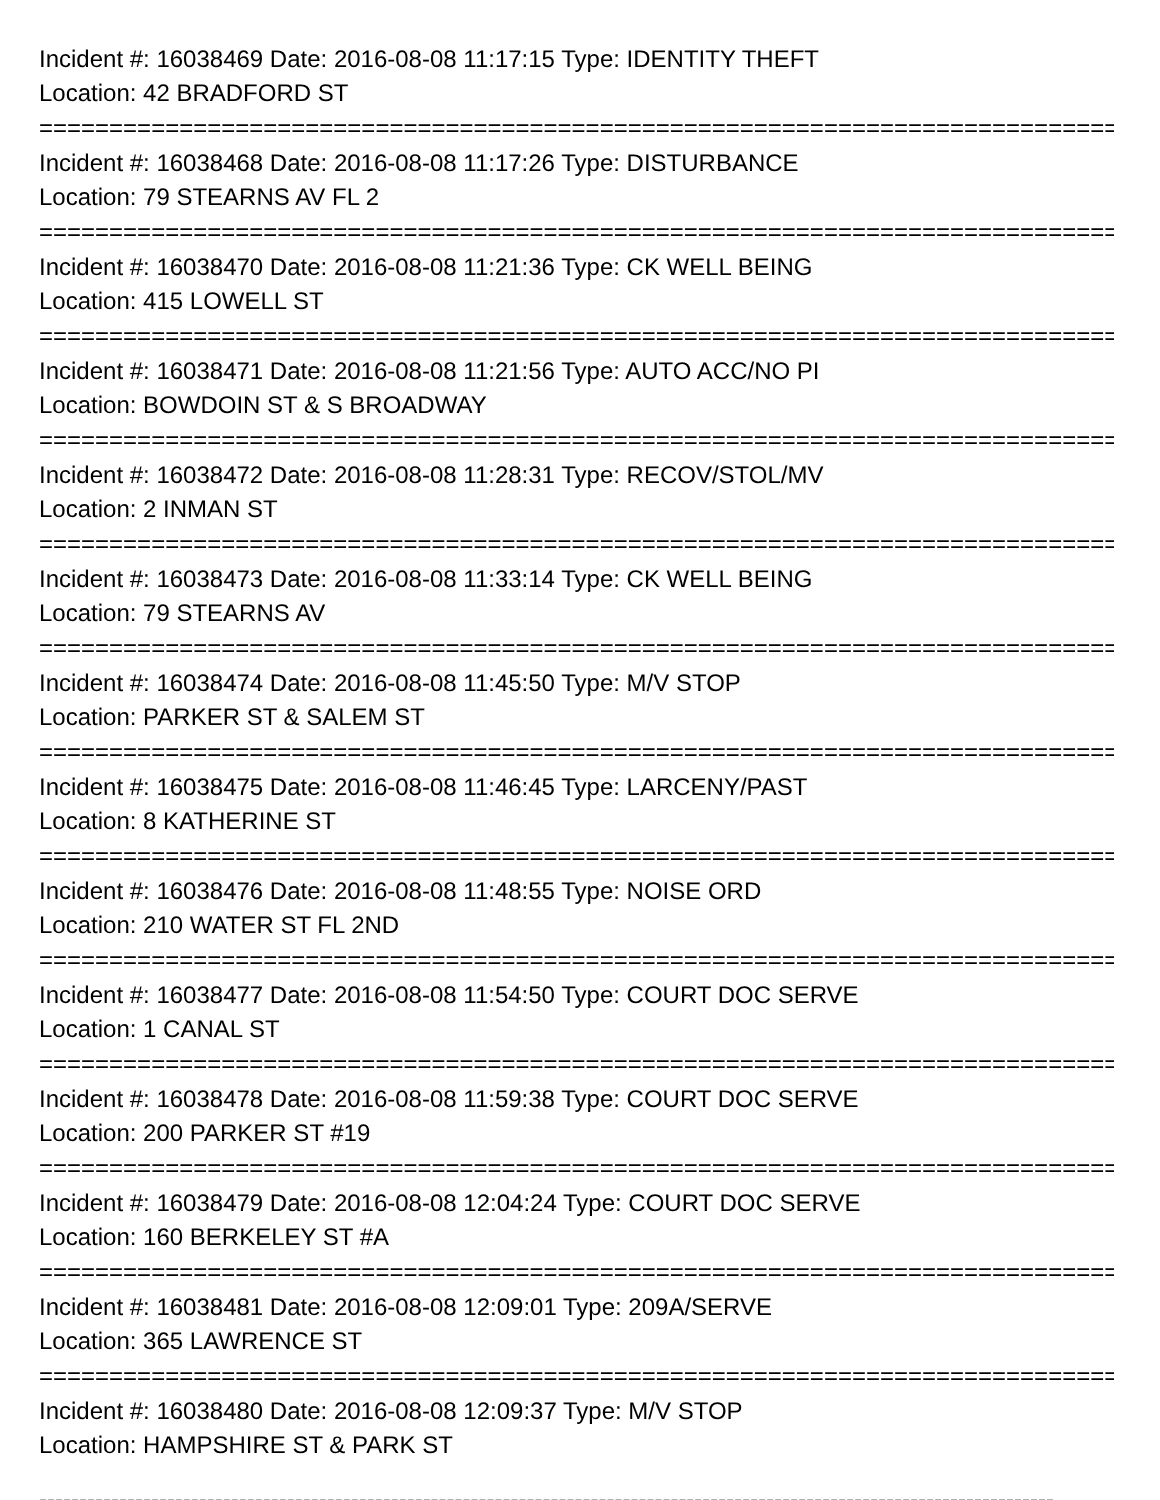Incident #: 16038469 Date: 2016-08-08 11:17:15 Type: IDENTITY THEFT
Location: 42 BRADFORD ST
===============================================================================
Incident #: 16038468 Date: 2016-08-08 11:17:26 Type: DISTURBANCE
Location: 79 STEARNS AV FL 2
===============================================================================
Incident #: 16038470 Date: 2016-08-08 11:21:36 Type: CK WELL BEING
Location: 415 LOWELL ST
===============================================================================
Incident #: 16038471 Date: 2016-08-08 11:21:56 Type: AUTO ACC/NO PI
Location: BOWDOIN ST & S BROADWAY
===============================================================================
Incident #: 16038472 Date: 2016-08-08 11:28:31 Type: RECOV/STOL/MV
Location: 2 INMAN ST
===============================================================================
Incident #: 16038473 Date: 2016-08-08 11:33:14 Type: CK WELL BEING
Location: 79 STEARNS AV
===============================================================================
Incident #: 16038474 Date: 2016-08-08 11:45:50 Type: M/V STOP
Location: PARKER ST & SALEM ST
===============================================================================
Incident #: 16038475 Date: 2016-08-08 11:46:45 Type: LARCENY/PAST
Location: 8 KATHERINE ST
===============================================================================
Incident #: 16038476 Date: 2016-08-08 11:48:55 Type: NOISE ORD
Location: 210 WATER ST FL 2ND
===============================================================================
Incident #: 16038477 Date: 2016-08-08 11:54:50 Type: COURT DOC SERVE
Location: 1 CANAL ST
===============================================================================
Incident #: 16038478 Date: 2016-08-08 11:59:38 Type: COURT DOC SERVE
Location: 200 PARKER ST #19
===============================================================================
Incident #: 16038479 Date: 2016-08-08 12:04:24 Type: COURT DOC SERVE
Location: 160 BERKELEY ST #A
===============================================================================
Incident #: 16038481 Date: 2016-08-08 12:09:01 Type: 209A/SERVE
Location: 365 LAWRENCE ST
===============================================================================
Incident #: 16038480 Date: 2016-08-08 12:09:37 Type: M/V STOP
Location: HAMPSHIRE ST & PARK ST
-------------------------------------------------------------------------------------------------------------------------------